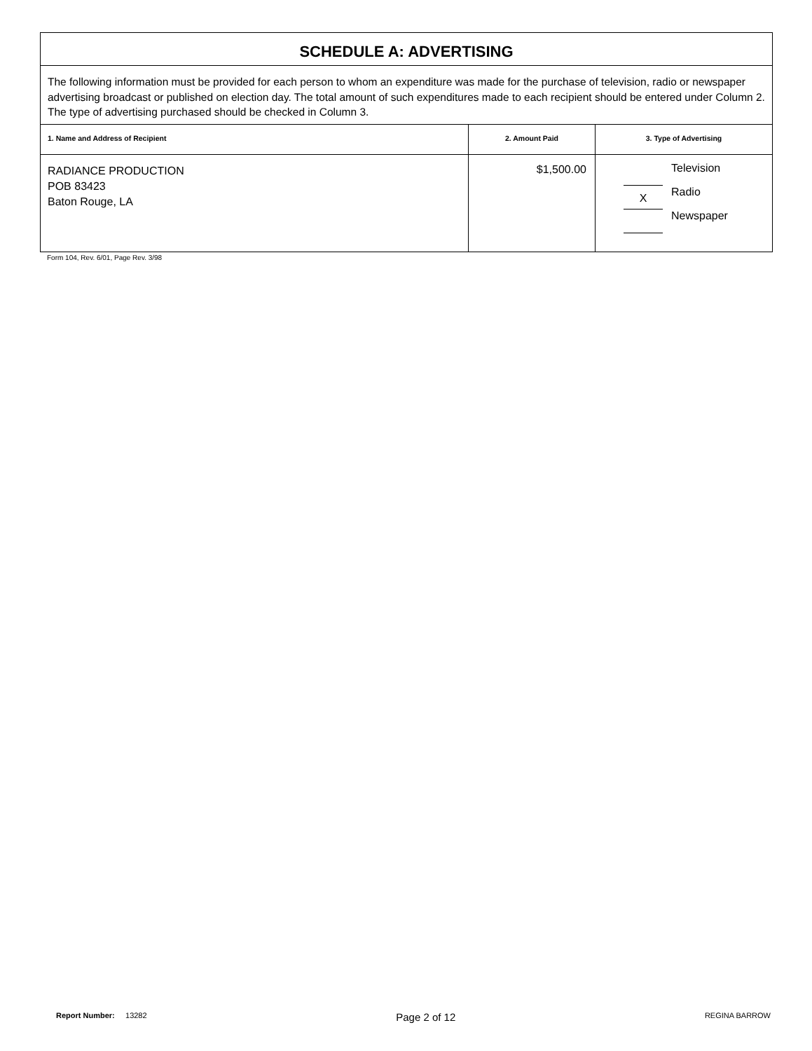| SCHEDULE A: ADVERTISING | | |
| The following information must be provided for each person to whom an expenditure was made for the purchase of television, radio or newspaper advertising broadcast or published on election day. The total amount of such expenditures made to each recipient should be entered under Column 2. The type of advertising purchased should be checked in Column 3. | | |
| 1. Name and Address of Recipient | 2. Amount Paid | 3. Type of Advertising |
| RADIANCE PRODUCTION POB 83423 Baton Rouge, LA | $1,500.00 | Television X Radio Newspaper |
Form 104, Rev. 6/01, Page Rev. 3/98
Report Number: 13282 Page 2 of 12 REGINA BARROW